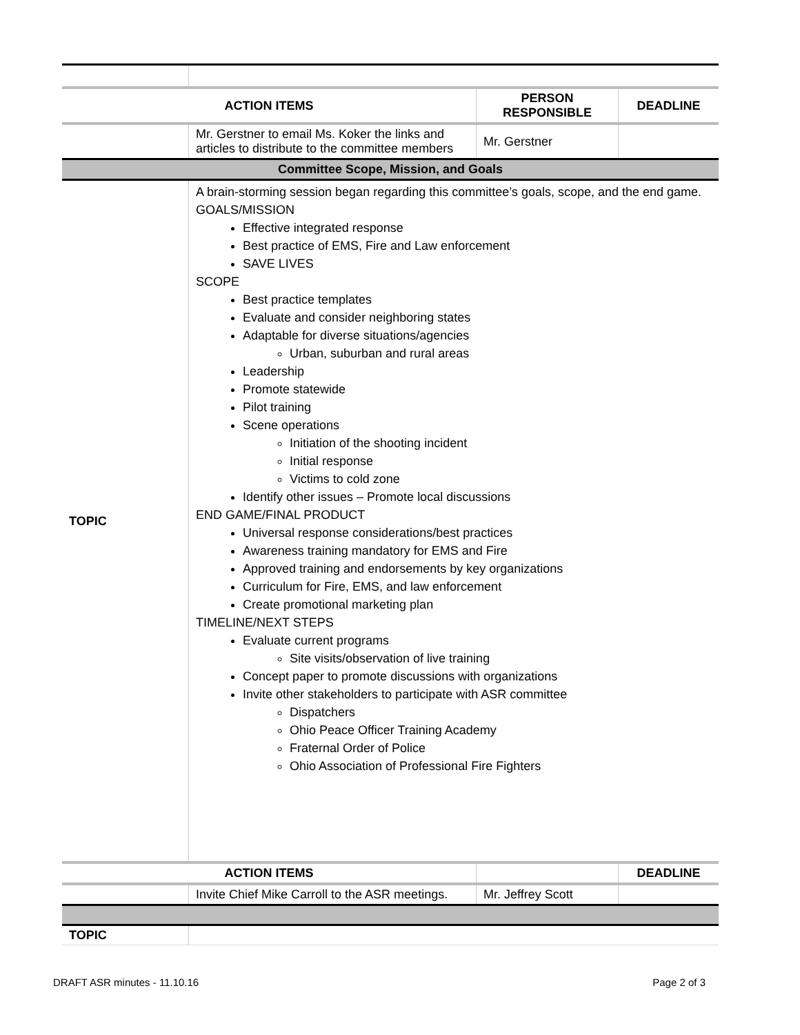| ACTION ITEMS | | PERSON RESPONSIBLE | DEADLINE |
| --- | --- | --- | --- |
| | Mr. Gerstner to email Ms. Koker the links and articles to distribute to the committee members | Mr. Gerstner | |
| Committee Scope, Mission, and Goals | | | |
| TOPIC | A brain-storming session began regarding this committee’s goals, scope, and the end game. GOALS/MISSION Effective integrated response Best practice of EMS, Fire and Law enforcement SAVE LIVES SCOPE Best practice templates Evaluate and consider neighboring states Adaptable for diverse situations/agencies Urban, suburban and rural areas Leadership Promote statewide Pilot training Scene operations Initiation of the shooting incident Initial response Victims to cold zone Identify other issues – Promote local discussions END GAME/FINAL PRODUCT Universal response considerations/best practices Awareness training mandatory for EMS and Fire Approved training and endorsements by key organizations Curriculum for Fire, EMS, and law enforcement Create promotional marketing plan TIMELINE/NEXT STEPS Evaluate current programs Site visits/observation of live training Concept paper to promote discussions with organizations Invite other stakeholders to participate with ASR committee Dispatchers Ohio Peace Officer Training Academy Fraternal Order of Police Ohio Association of Professional Fire Fighters | | |
| ACTION ITEMS | | | DEADLINE |
| | Invite Chief Mike Carroll to the ASR meetings. | Mr. Jeffrey Scott | |
| TOPIC | | | |
DRAFT ASR minutes - 11.10.16 Page 2 of 3